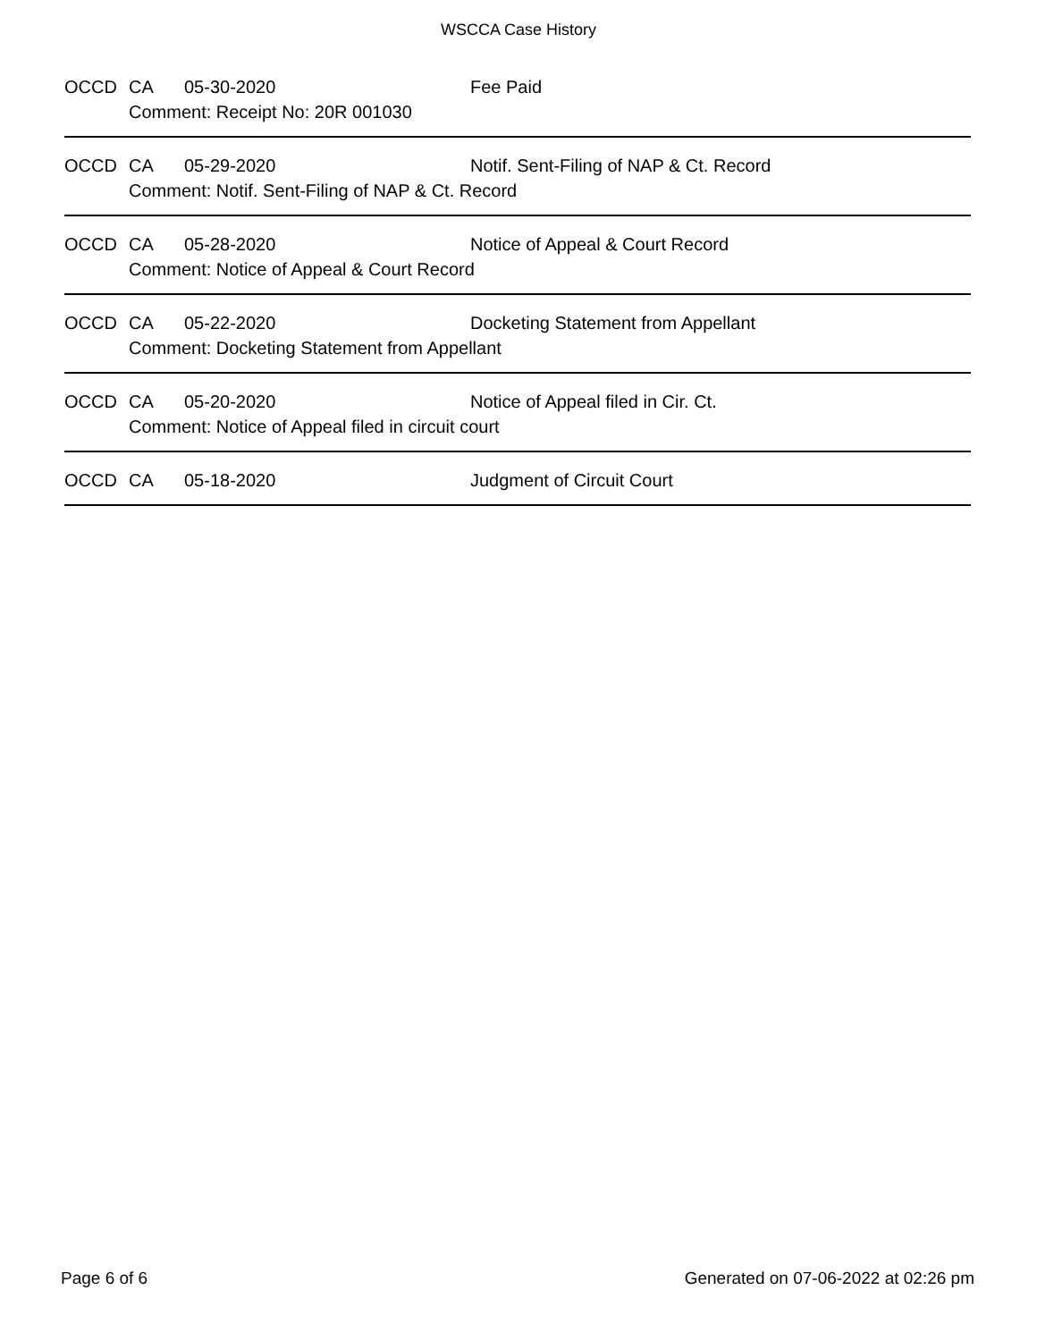WSCCA Case History
| OCCD | CA | 05-30-2020 | Fee Paid |
| | Comment: Receipt No: 20R 001030 | | |
| OCCD | CA | 05-29-2020 | Notif. Sent-Filing of NAP & Ct. Record |
| | Comment: Notif. Sent-Filing of NAP & Ct. Record | | |
| OCCD | CA | 05-28-2020 | Notice of Appeal & Court Record |
| | Comment: Notice of Appeal & Court Record | | |
| OCCD | CA | 05-22-2020 | Docketing Statement from Appellant |
| | Comment: Docketing Statement from Appellant | | |
| OCCD | CA | 05-20-2020 | Notice of Appeal filed in Cir. Ct. |
| | Comment: Notice of Appeal filed in circuit court | | |
| OCCD | CA | 05-18-2020 | Judgment of Circuit Court |
Page 6 of 6 Generated on 07-06-2022 at 02:26 pm